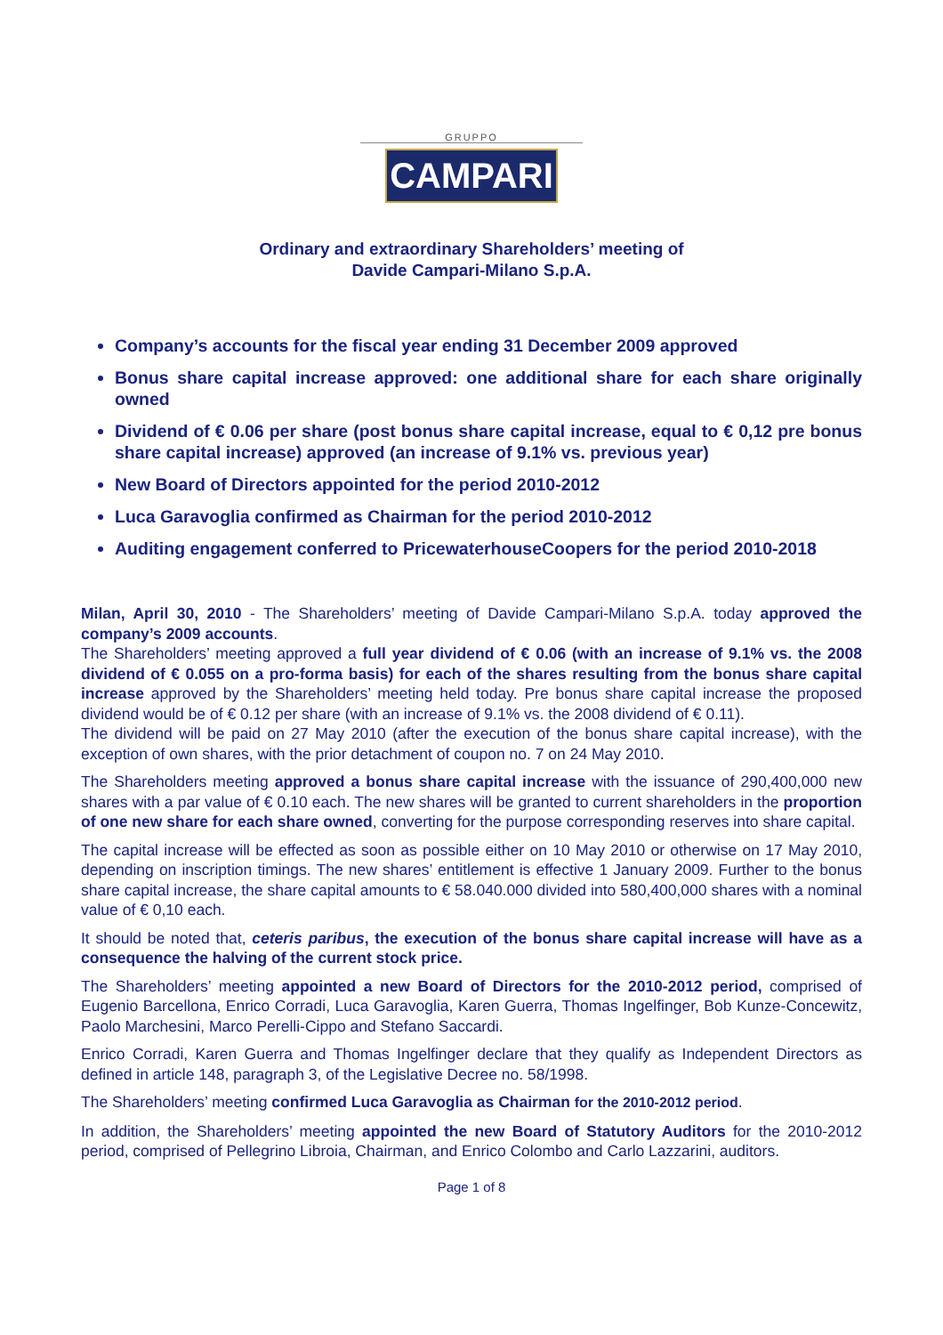GRUPPO
CAMPARI
Ordinary and extraordinary Shareholders’ meeting of
Davide Campari-Milano S.p.A.
Company’s accounts for the fiscal year ending 31 December 2009 approved
Bonus share capital increase approved: one additional share for each share originally owned
Dividend of € 0.06 per share (post bonus share capital increase, equal to € 0,12 pre bonus share capital increase) approved (an increase of 9.1% vs. previous year)
New Board of Directors appointed for the period 2010-2012
Luca Garavoglia confirmed as Chairman for the period 2010-2012
Auditing engagement conferred to PricewaterhouseCoopers for the period 2010-2018
Milan, April 30, 2010 - The Shareholders’ meeting of Davide Campari-Milano S.p.A. today approved the company’s 2009 accounts.
The Shareholders’ meeting approved a full year dividend of € 0.06 (with an increase of 9.1% vs. the 2008 dividend of € 0.055 on a pro-forma basis) for each of the shares resulting from the bonus share capital increase approved by the Shareholders’ meeting held today. Pre bonus share capital increase the proposed dividend would be of € 0.12 per share (with an increase of 9.1% vs. the 2008 dividend of € 0.11).
The dividend will be paid on 27 May 2010 (after the execution of the bonus share capital increase), with the exception of own shares, with the prior detachment of coupon no. 7 on 24 May 2010.
The Shareholders meeting approved a bonus share capital increase with the issuance of 290,400,000 new shares with a par value of € 0.10 each. The new shares will be granted to current shareholders in the proportion of one new share for each share owned, converting for the purpose corresponding reserves into share capital.
The capital increase will be effected as soon as possible either on 10 May 2010 or otherwise on 17 May 2010, depending on inscription timings. The new shares’ entitlement is effective 1 January 2009. Further to the bonus share capital increase, the share capital amounts to € 58.040.000 divided into 580,400,000 shares with a nominal value of € 0,10 each.
It should be noted that, ceteris paribus, the execution of the bonus share capital increase will have as a consequence the halving of the current stock price.
The Shareholders’ meeting appointed a new Board of Directors for the 2010-2012 period, comprised of Eugenio Barcellona, Enrico Corradi, Luca Garavoglia, Karen Guerra, Thomas Ingelfinger, Bob Kunze-Concewitz, Paolo Marchesini, Marco Perelli-Cippo and Stefano Saccardi.
Enrico Corradi, Karen Guerra and Thomas Ingelfinger declare that they qualify as Independent Directors as defined in article 148, paragraph 3, of the Legislative Decree no. 58/1998.
The Shareholders’ meeting confirmed Luca Garavoglia as Chairman for the 2010-2012 period.
In addition, the Shareholders’ meeting appointed the new Board of Statutory Auditors for the 2010-2012 period, comprised of Pellegrino Libroia, Chairman, and Enrico Colombo and Carlo Lazzarini, auditors.
Page 1 of 8